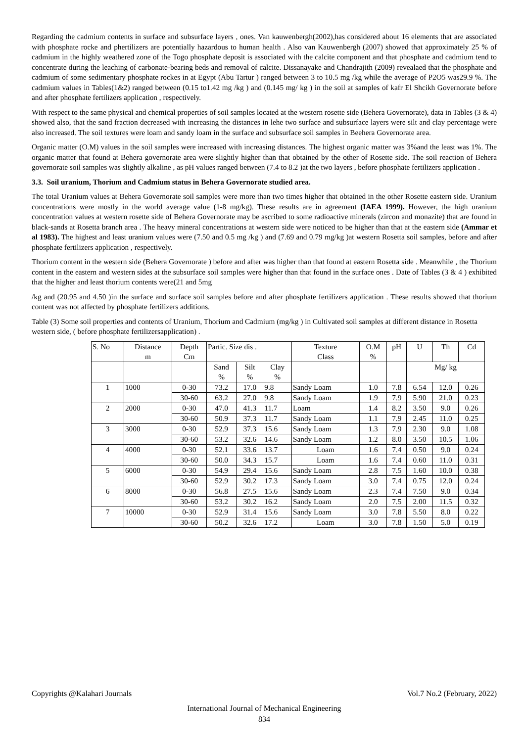Regarding the cadmium contents in surface and subsurface layers , ones. Van kauwenbergh(2002),has considered about 16 elements that are associated with phosphate rocke and phertilizers are potentially hazardous to human health . Also van Kauwenbergh (2007) showed that approximately 25 % of cadmium in the highly weathered zone of the Togo phosphate deposit is associated with the calcite component and that phosphate and cadmium tend to concentrate during the leaching of carbonate-bearing beds and removal of calcite. Dissanayake and Chandrajith (2009) revealaed that the phosphate and cadmium of some sedimentary phosphate rockes in at Egypt (Abu Tartur ) ranged between 3 to 10.5 mg /kg while the average of P2O5 was29.9 %. The cadmium values in Tables(1&2) ranged between (0.15 to1.42 mg /kg ) and (0.145 mg/ kg ) in the soil at samples of kafr El Shcikh Governorate before and after phosphate fertilizers application , respectively.
With respect to the same physical and chemical properties of soil samples located at the western rosette side (Behera Governorate), data in Tables (3 & 4) showed also, that the sand fraction decreased with increasing the distances in lehe two surface and subsurface layers were silt and clay percentage were also increased. The soil textures were loam and sandy loam in the surface and subsurface soil samples in Beehera Governorate area.
Organic matter (O.M) values in the soil samples were increased with increasing distances. The highest organic matter was 3%and the least was 1%. The organic matter that found at Behera governorate area were slightly higher than that obtained by the other of Rosette side. The soil reaction of Behera governorate soil samples was slightly alkaline , as pH values ranged between (7.4 to 8.2 )at the two layers , before phosphate fertilizers application .
3.3. Soil uranium, Thorium and Cadmium status in Behera Governorate studied area.
The total Uranium values at Behera Governorate soil samples were more than two times higher that obtained in the other Rosette eastern side. Uranium concentrations were mostly in the world average value (1-8 mg/kg). These results are in agreement (IAEA 1999). However, the high uranium concentration values at western rosette side of Behera Governorate may be ascribed to some radioactive minerals (zircon and monazite) that are found in black-sands at Rosetta branch area . The heavy mineral concentrations at western side were noticed to be higher than that at the eastern side (Ammar et al 1983). The highest and least uranium values were (7.50 and 0.5 mg /kg ) and (7.69 and 0.79 mg/kg )at western Rosetta soil samples, before and after phosphate fertilizers application , respectively.
Thorium content in the western side (Behera Governorate ) before and after was higher than that found at eastern Rosetta side . Meanwhile , the Thorium content in the eastern and western sides at the subsurface soil samples were higher than that found in the surface ones . Date of Tables (3 & 4 ) exhibited that the higher and least thorium contents were(21 and 5mg
/kg and (20.95 and 4.50 )in the surface and surface soil samples before and after phosphate fertilizers application . These results showed that thorium content was not affected by phosphate fertilizers additions.
Table (3) Some soil properties and contents of Uranium, Thorium and Cadmium (mg/kg ) in Cultivated soil samples at different distance in Rosetta western side, ( before phosphate fertilizersapplication) .
| S. No | Distance m | Depth Cm | Partic. Size dis . | | | Texture Class | O.M % | pH | U | Th | Cd |
| --- | --- | --- | --- | --- | --- | --- | --- | --- | --- | --- | --- |
| | | | Sand % | Silt % | Clay % | | | | Mg/ kg | | |
| 1 | 1000 | 0-30 | 73.2 | 17.0 | 9.8 | Sandy Loam | 1.0 | 7.8 | 6.54 | 12.0 | 0.26 |
| | | 30-60 | 63.2 | 27.0 | 9.8 | Sandy Loam | 1.9 | 7.9 | 5.90 | 21.0 | 0.23 |
| 2 | 2000 | 0-30 | 47.0 | 41.3 | 11.7 | Loam | 1.4 | 8.2 | 3.50 | 9.0 | 0.26 |
| | | 30-60 | 50.9 | 37.3 | 11.7 | Sandy Loam | 1.1 | 7.9 | 2.45 | 11.0 | 0.25 |
| 3 | 3000 | 0-30 | 52.9 | 37.3 | 15.6 | Sandy Loam | 1.3 | 7.9 | 2.30 | 9.0 | 1.08 |
| | | 30-60 | 53.2 | 32.6 | 14.6 | Sandy Loam | 1.2 | 8.0 | 3.50 | 10.5 | 1.06 |
| 4 | 4000 | 0-30 | 52.1 | 33.6 | 13.7 | Loam | 1.6 | 7.4 | 0.50 | 9.0 | 0.24 |
| | | 30-60 | 50.0 | 34.3 | 15.7 | Loam | 1.6 | 7.4 | 0.60 | 11.0 | 0.31 |
| 5 | 6000 | 0-30 | 54.9 | 29.4 | 15.6 | Sandy Loam | 2.8 | 7.5 | 1.60 | 10.0 | 0.38 |
| | | 30-60 | 52.9 | 30.2 | 17.3 | Sandy Loam | 3.0 | 7.4 | 0.75 | 12.0 | 0.24 |
| 6 | 8000 | 0-30 | 56.8 | 27.5 | 15.6 | Sandy Loam | 2.3 | 7.4 | 7.50 | 9.0 | 0.34 |
| | | 30-60 | 53.2 | 30.2 | 16.2 | Sandy Loam | 2.0 | 7.5 | 2.00 | 11.5 | 0.32 |
| 7 | 10000 | 0-30 | 52.9 | 31.4 | 15.6 | Sandy Loam | 3.0 | 7.8 | 5.50 | 8.0 | 0.22 |
| | | 30-60 | 50.2 | 32.6 | 17.2 | Loam | 3.0 | 7.8 | 1.50 | 5.0 | 0.19 |
Copyrights @Kalahari Journals Vol.7 No.2 (February, 2022)
International Journal of Mechanical Engineering
834